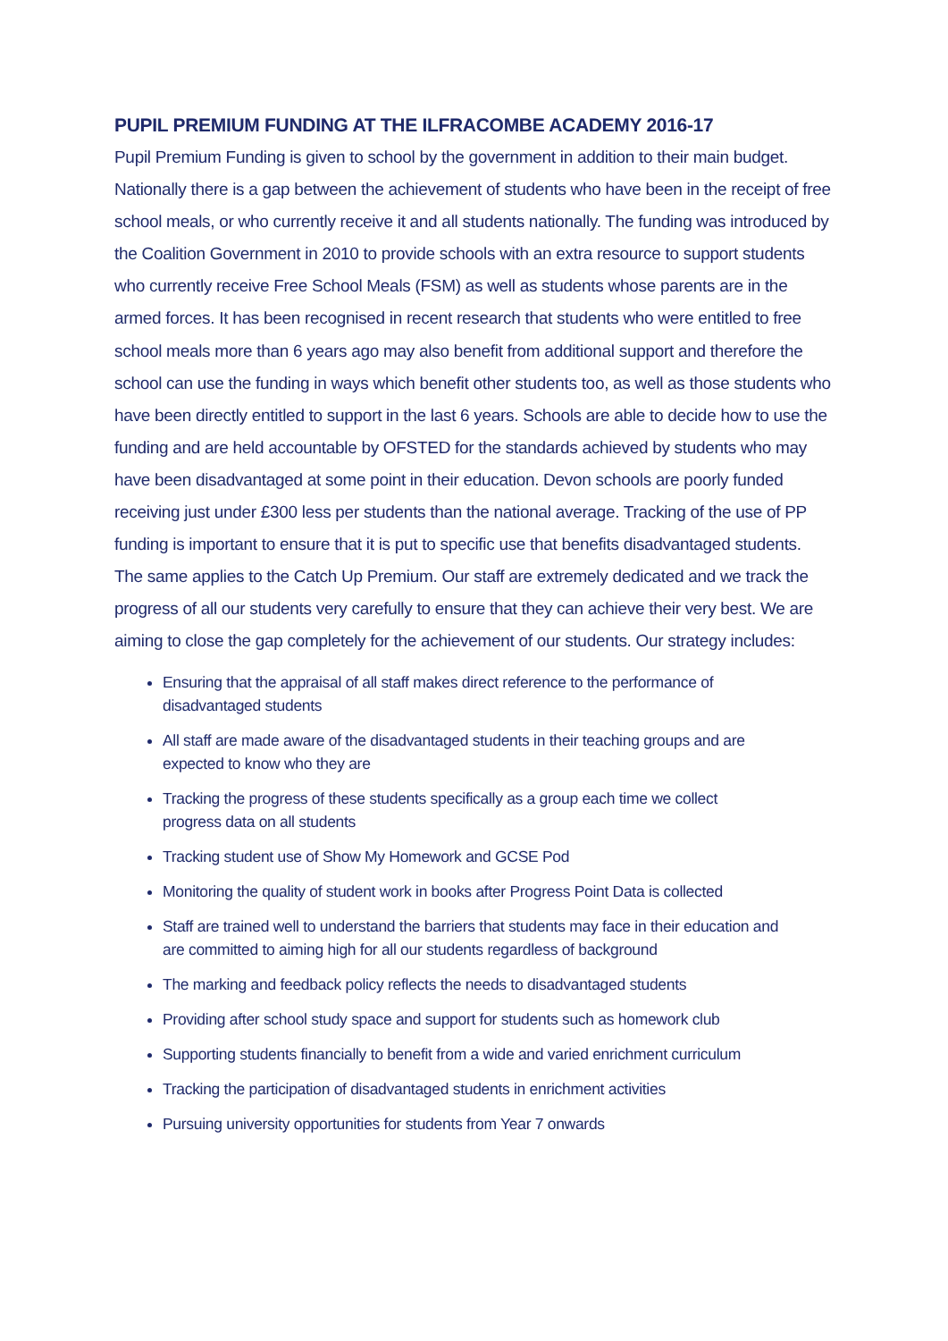PUPIL PREMIUM FUNDING AT THE ILFRACOMBE ACADEMY 2016-17
Pupil Premium Funding is given to school by the government in addition to their main budget. Nationally there is a gap between the achievement of students who have been in the receipt of free school meals, or who currently receive it and all students nationally. The funding was introduced by the Coalition Government in 2010 to provide schools with an extra resource to support students who currently receive Free School Meals (FSM) as well as students whose parents are in the armed forces. It has been recognised in recent research that students who were entitled to free school meals more than 6 years ago may also benefit from additional support and therefore the school can use the funding in ways which benefit other students too, as well as those students who have been directly entitled to support in the last 6 years. Schools are able to decide how to use the funding and are held accountable by OFSTED for the standards achieved by students who may have been disadvantaged at some point in their education. Devon schools are poorly funded receiving just under £300 less per students than the national average. Tracking of the use of PP funding is important to ensure that it is put to specific use that benefits disadvantaged students. The same applies to the Catch Up Premium. Our staff are extremely dedicated and we track the progress of all our students very carefully to ensure that they can achieve their very best. We are aiming to close the gap completely for the achievement of our students. Our strategy includes:
Ensuring that the appraisal of all staff makes direct reference to the performance of disadvantaged students
All staff are made aware of the disadvantaged students in their teaching groups and are expected to know who they are
Tracking the progress of these students specifically as a group each time we collect progress data on all students
Tracking student use of Show My Homework and GCSE Pod
Monitoring the quality of student work in books after Progress Point Data is collected
Staff are trained well to understand the barriers that students may face in their education and are committed to aiming high for all our students regardless of background
The marking and feedback policy reflects the needs to disadvantaged students
Providing after school study space and support for students such as homework club
Supporting students financially to benefit from a wide and varied enrichment curriculum
Tracking the participation of disadvantaged students in enrichment activities
Pursuing university opportunities for students from Year 7 onwards